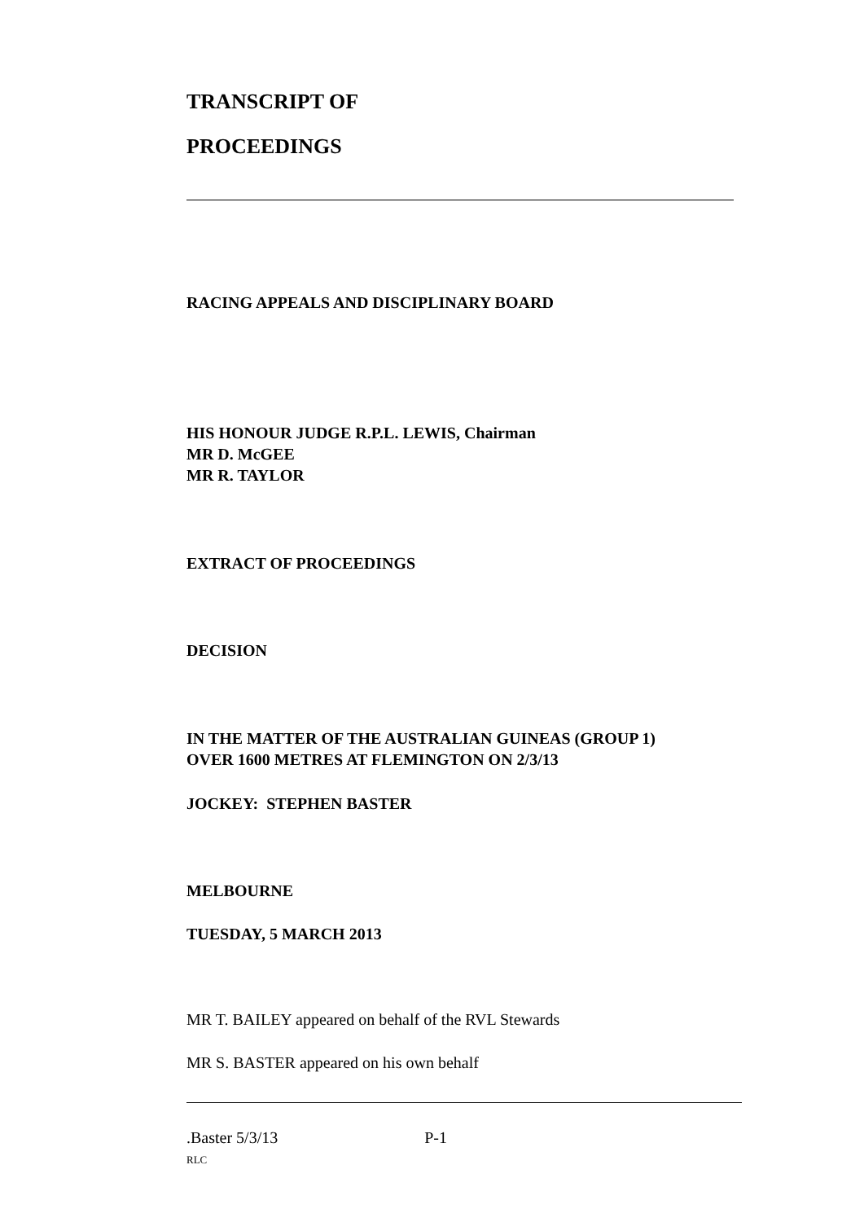TRANSCRIPT OF
PROCEEDINGS
RACING APPEALS AND DISCIPLINARY BOARD
HIS HONOUR JUDGE R.P.L. LEWIS, Chairman
MR D. McGEE
MR R. TAYLOR
EXTRACT OF PROCEEDINGS
DECISION
IN THE MATTER OF THE AUSTRALIAN GUINEAS (GROUP 1)
OVER 1600 METRES AT FLEMINGTON ON 2/3/13
JOCKEY: STEPHEN BASTER
MELBOURNE
TUESDAY, 5 MARCH 2013
MR T. BAILEY appeared on behalf of the RVL Stewards
MR S. BASTER appeared on his own behalf
.Baster 5/3/13 P-1
RLC